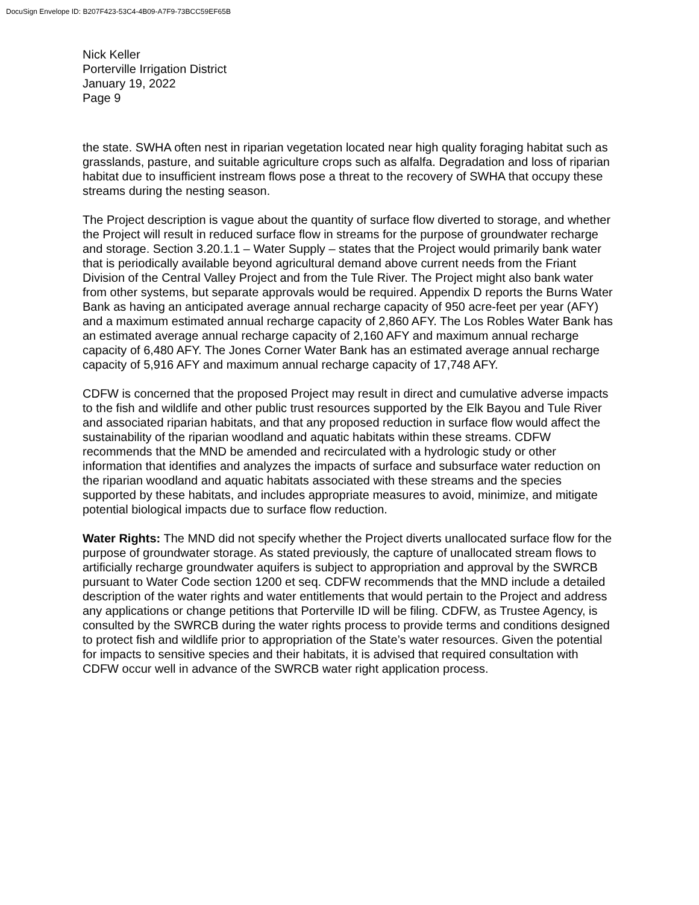DocuSign Envelope ID: B207F423-53C4-4B09-A7F9-73BCC59EF65B
Nick Keller
Porterville Irrigation District
January 19, 2022
Page 9
the state. SWHA often nest in riparian vegetation located near high quality foraging habitat such as grasslands, pasture, and suitable agriculture crops such as alfalfa. Degradation and loss of riparian habitat due to insufficient instream flows pose a threat to the recovery of SWHA that occupy these streams during the nesting season.
The Project description is vague about the quantity of surface flow diverted to storage, and whether the Project will result in reduced surface flow in streams for the purpose of groundwater recharge and storage. Section 3.20.1.1 – Water Supply – states that the Project would primarily bank water that is periodically available beyond agricultural demand above current needs from the Friant Division of the Central Valley Project and from the Tule River. The Project might also bank water from other systems, but separate approvals would be required. Appendix D reports the Burns Water Bank as having an anticipated average annual recharge capacity of 950 acre-feet per year (AFY) and a maximum estimated annual recharge capacity of 2,860 AFY. The Los Robles Water Bank has an estimated average annual recharge capacity of 2,160 AFY and maximum annual recharge capacity of 6,480 AFY. The Jones Corner Water Bank has an estimated average annual recharge capacity of 5,916 AFY and maximum annual recharge capacity of 17,748 AFY.
CDFW is concerned that the proposed Project may result in direct and cumulative adverse impacts to the fish and wildlife and other public trust resources supported by the Elk Bayou and Tule River and associated riparian habitats, and that any proposed reduction in surface flow would affect the sustainability of the riparian woodland and aquatic habitats within these streams. CDFW recommends that the MND be amended and recirculated with a hydrologic study or other information that identifies and analyzes the impacts of surface and subsurface water reduction on the riparian woodland and aquatic habitats associated with these streams and the species supported by these habitats, and includes appropriate measures to avoid, minimize, and mitigate potential biological impacts due to surface flow reduction.
Water Rights: The MND did not specify whether the Project diverts unallocated surface flow for the purpose of groundwater storage. As stated previously, the capture of unallocated stream flows to artificially recharge groundwater aquifers is subject to appropriation and approval by the SWRCB pursuant to Water Code section 1200 et seq. CDFW recommends that the MND include a detailed description of the water rights and water entitlements that would pertain to the Project and address any applications or change petitions that Porterville ID will be filing. CDFW, as Trustee Agency, is consulted by the SWRCB during the water rights process to provide terms and conditions designed to protect fish and wildlife prior to appropriation of the State’s water resources. Given the potential for impacts to sensitive species and their habitats, it is advised that required consultation with CDFW occur well in advance of the SWRCB water right application process.